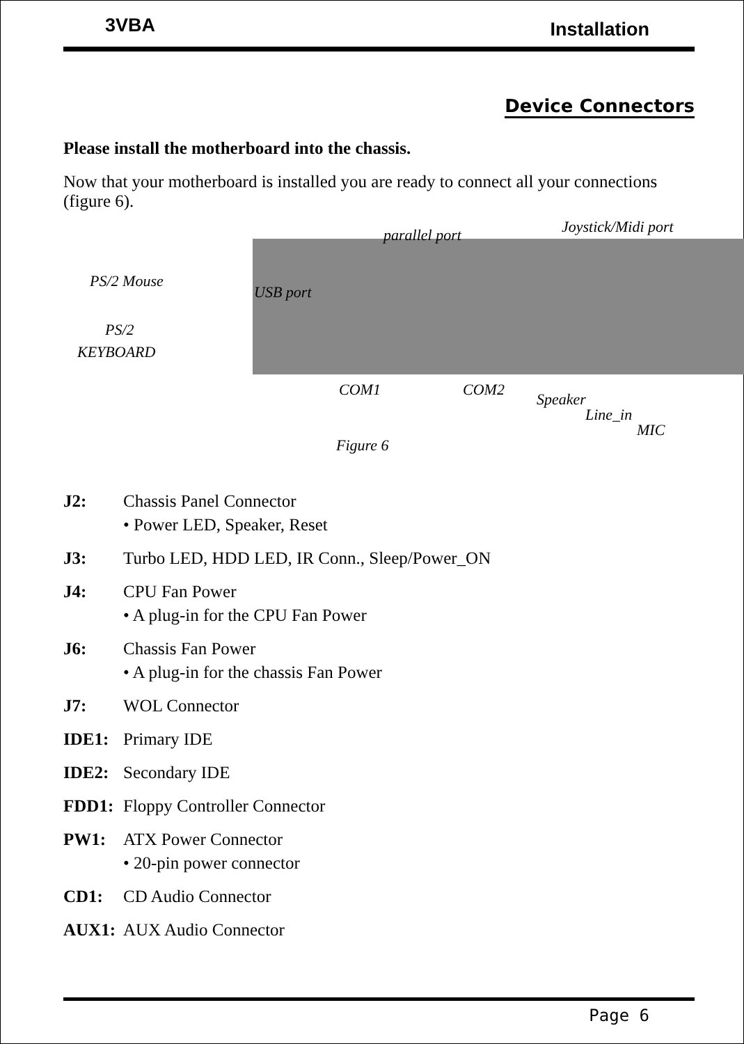3VBA Installation
Device Connectors
Please install the motherboard into the chassis.
Now that your motherboard is installed you are ready to connect all your connections (figure 6).
Joystick/Midi port parallel port
PS/2 Mouse
USB port
PS/2
KEYBOARD
COM1 COM2
Speaker
Line_in
MIC
Figure 6
J2: Chassis Panel Connector
• Power LED, Speaker, Reset
J3: Turbo LED, HDD LED, IR Conn., Sleep/Power_ON
J4: CPU Fan Power
• A plug-in for the CPU Fan Power
J6: Chassis Fan Power
• A plug-in for the chassis Fan Power
J7: WOL Connector
IDE1: Primary IDE
IDE2: Secondary IDE
FDD1: Floppy Controller Connector
PW1: ATX Power Connector
• 20-pin power connector
CD1: CD Audio Connector
AUX1: AUX Audio Connector
Page 6